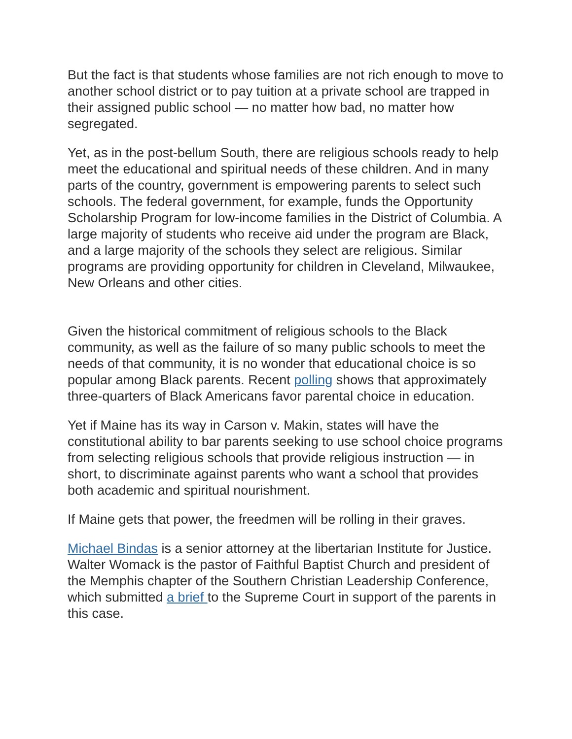But the fact is that students whose families are not rich enough to move to another school district or to pay tuition at a private school are trapped in their assigned public school — no matter how bad, no matter how segregated.
Yet, as in the post-bellum South, there are religious schools ready to help meet the educational and spiritual needs of these children. And in many parts of the country, government is empowering parents to select such schools. The federal government, for example, funds the Opportunity Scholarship Program for low-income families in the District of Columbia. A large majority of students who receive aid under the program are Black, and a large majority of the schools they select are religious. Similar programs are providing opportunity for children in Cleveland, Milwaukee, New Orleans and other cities.
Given the historical commitment of religious schools to the Black community, as well as the failure of so many public schools to meet the needs of that community, it is no wonder that educational choice is so popular among Black parents. Recent polling shows that approximately three-quarters of Black Americans favor parental choice in education.
Yet if Maine has its way in Carson v. Makin, states will have the constitutional ability to bar parents seeking to use school choice programs from selecting religious schools that provide religious instruction — in short, to discriminate against parents who want a school that provides both academic and spiritual nourishment.
If Maine gets that power, the freedmen will be rolling in their graves.
Michael Bindas is a senior attorney at the libertarian Institute for Justice. Walter Womack is the pastor of Faithful Baptist Church and president of the Memphis chapter of the Southern Christian Leadership Conference, which submitted a brief to the Supreme Court in support of the parents in this case.